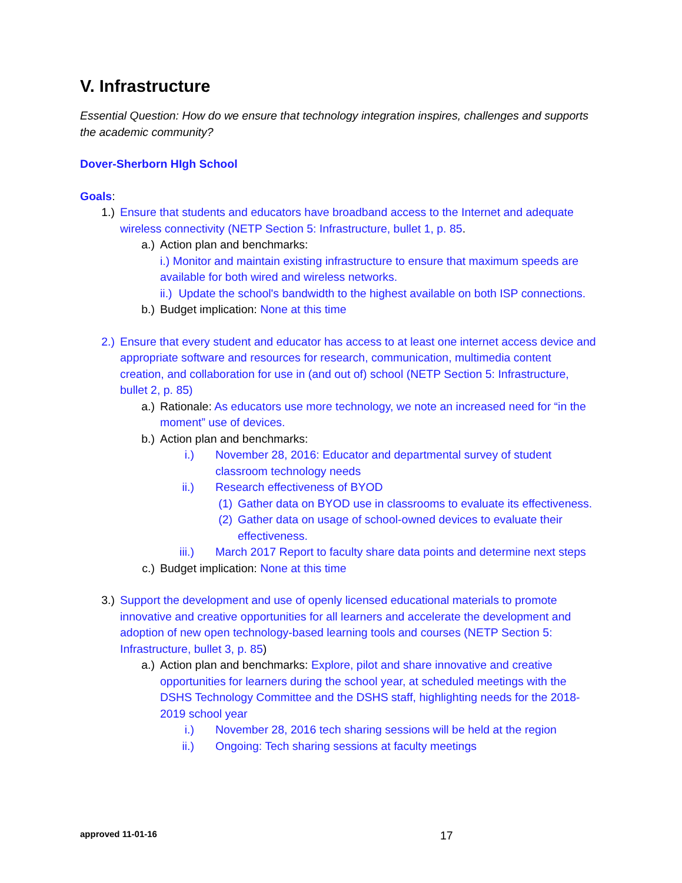V. Infrastructure
Essential Question: How do we ensure that technology integration inspires, challenges and supports the academic community?
Dover-Sherborn HIgh School
Goals:
1.) Ensure that students and educators have broadband access to the Internet and adequate wireless connectivity (NETP Section 5: Infrastructure, bullet 1, p. 85.
a.) Action plan and benchmarks:
i.) Monitor and maintain existing infrastructure to ensure that maximum speeds are available for both wired and wireless networks.
ii.) Update the school's bandwidth to the highest available on both ISP connections.
b.) Budget implication: None at this time
2.) Ensure that every student and educator has access to at least one internet access device and appropriate software and resources for research, communication, multimedia content creation, and collaboration for use in (and out of) school (NETP Section 5: Infrastructure, bullet 2, p. 85)
a.) Rationale: As educators use more technology, we note an increased need for “in the moment” use of devices.
b.) Action plan and benchmarks:
i.) November 28, 2016: Educator and departmental survey of student classroom technology needs
ii.) Research effectiveness of BYOD
(1) Gather data on BYOD use in classrooms to evaluate its effectiveness.
(2) Gather data on usage of school-owned devices to evaluate their effectiveness.
iii.) March 2017 Report to faculty share data points and determine next steps
c.) Budget implication: None at this time
3.) Support the development and use of openly licensed educational materials to promote innovative and creative opportunities for all learners and accelerate the development and adoption of new open technology-based learning tools and courses (NETP Section 5: Infrastructure, bullet 3, p. 85)
a.) Action plan and benchmarks: Explore, pilot and share innovative and creative opportunities for learners during the school year, at scheduled meetings with the DSHS Technology Committee and the DSHS staff, highlighting needs for the 2018-2019 school year
i.) November 28, 2016 tech sharing sessions will be held at the region
ii.) Ongoing: Tech sharing sessions at faculty meetings
approved 11-01-16 17